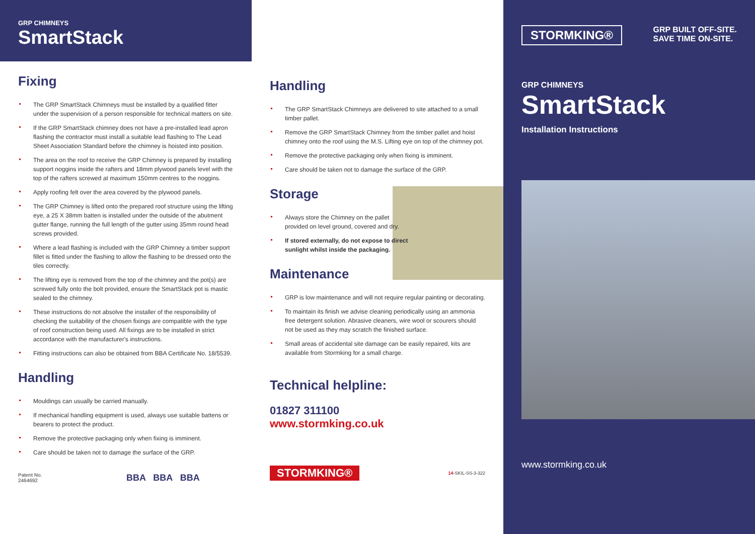GRP CHIMNEYS
SmartStack
Fixing
The GRP SmartStack Chimneys must be installed by a qualified fitter under the supervision of a person responsible for technical matters on site.
If the GRP SmartStack chimney does not have a pre-installed lead apron flashing the contractor must install a suitable lead flashing to The Lead Sheet Association Standard before the chimney is hoisted into position.
The area on the roof to receive the GRP Chimney is prepared by installing support noggins inside the rafters and 18mm plywood panels level with the top of the rafters screwed at maximum 150mm centres to the noggins.
Apply roofing felt over the area covered by the plywood panels.
The GRP Chimney is lifted onto the prepared roof structure using the lifting eye, a 25 X 38mm batten is installed under the outside of the abutment gutter flange, running the full length of the gutter using 35mm round head screws provided.
Where a lead flashing is included with the GRP Chimney a timber support fillet is fitted under the flashing to allow the flashing to be dressed onto the tiles correctly.
The lifting eye is removed from the top of the chimney and the pot(s) are screwed fully onto the bolt provided, ensure the SmartStack pot is mastic sealed to the chimney.
These instructions do not absolve the installer of the responsibility of checking the suitability of the chosen fixings are compatible with the type of roof construction being used. All fixings are to be installed in strict accordance with the manufacturer's instructions.
Fitting instructions can also be obtained from BBA Certificate No. 18/5539.
Handling
Mouldings can usually be carried manually.
If mechanical handling equipment is used, always use suitable battens or bearers to protect the product.
Remove the protective packaging only when fixing is imminent.
Care should be taken not to damage the surface of the GRP.
Patent No.
2464692
BBA BBA BBA
Handling
The GRP SmartStack Chimneys are delivered to site attached to a small timber pallet.
Remove the GRP SmartStack Chimney from the timber pallet and hoist chimney onto the roof using the M.S. Lifting eye on top of the chimney pot.
Remove the protective packaging only when fixing is imminent.
Care should be taken not to damage the surface of the GRP.
Storage
Always store the Chimney on the pallet provided on level ground, covered and dry.
If stored externally, do not expose to direct sunlight whilst inside the packaging.
Maintenance
GRP is low maintenance and will not require regular painting or decorating.
To maintain its finish we advise cleaning periodically using an ammonia free detergent solution. Abrasive cleaners, wire wool or scourers should not be used as they may scratch the finished surface.
Small areas of accidental site damage can be easily repaired, kits are available from Stormking for a small charge.
Technical helpline:
01827 311100
www.stormking.co.uk
STORMKING® 14-SKIL-SS-3-322
STORMKING® GRP BUILT OFF-SITE.
SAVE TIME ON-SITE.
GRP CHIMNEYS
SmartStack
Installation Instructions
www.stormking.co.uk